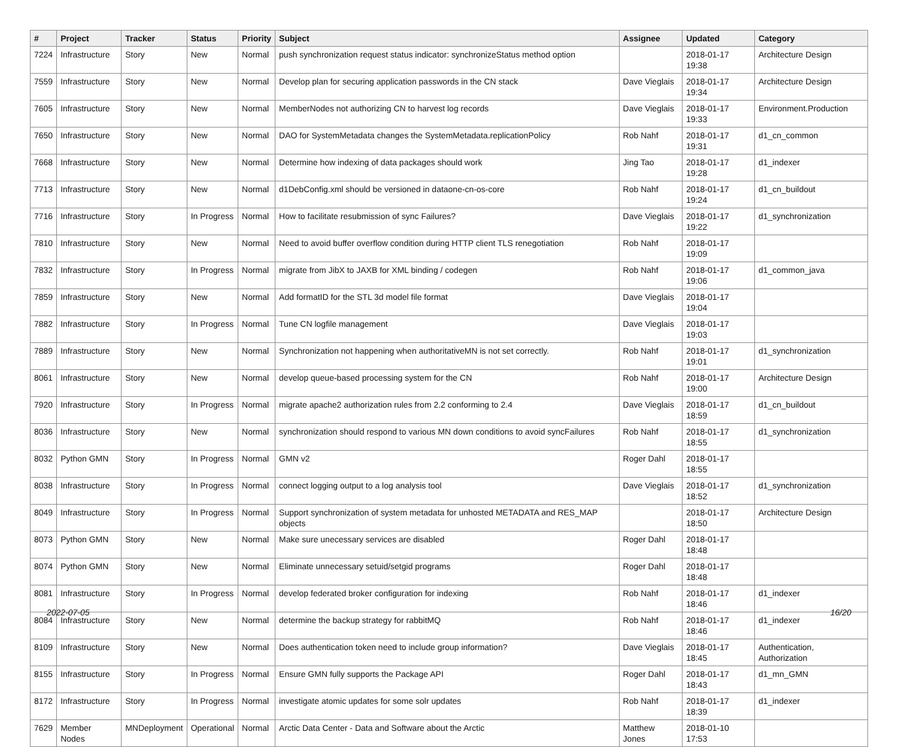| # | Project | Tracker | Status | Priority | Subject | Assignee | Updated | Category |
| --- | --- | --- | --- | --- | --- | --- | --- | --- |
| 7224 | Infrastructure | Story | New | Normal | push synchronization request status indicator: synchronizeStatus method option | | 2018-01-17 19:38 | Architecture Design |
| 7559 | Infrastructure | Story | New | Normal | Develop plan for securing application passwords in the CN stack | Dave Vieglais | 2018-01-17 19:34 | Architecture Design |
| 7605 | Infrastructure | Story | New | Normal | MemberNodes not authorizing CN to harvest log records | Dave Vieglais | 2018-01-17 19:33 | Environment.Production |
| 7650 | Infrastructure | Story | New | Normal | DAO for SystemMetadata changes the SystemMetadata.replicationPolicy | Rob Nahf | 2018-01-17 19:31 | d1_cn_common |
| 7668 | Infrastructure | Story | New | Normal | Determine how indexing of data packages should work | Jing Tao | 2018-01-17 19:28 | d1_indexer |
| 7713 | Infrastructure | Story | New | Normal | d1DebConfig.xml should be versioned in dataone-cn-os-core | Rob Nahf | 2018-01-17 19:24 | d1_cn_buildout |
| 7716 | Infrastructure | Story | In Progress | Normal | How to facilitate resubmission of sync Failures? | Dave Vieglais | 2018-01-17 19:22 | d1_synchronization |
| 7810 | Infrastructure | Story | New | Normal | Need to avoid buffer overflow condition during HTTP client TLS renegotiation | Rob Nahf | 2018-01-17 19:09 | |
| 7832 | Infrastructure | Story | In Progress | Normal | migrate from JibX to JAXB for XML binding / codegen | Rob Nahf | 2018-01-17 19:06 | d1_common_java |
| 7859 | Infrastructure | Story | New | Normal | Add formatID for the STL 3d model file format | Dave Vieglais | 2018-01-17 19:04 | |
| 7882 | Infrastructure | Story | In Progress | Normal | Tune CN logfile management | Dave Vieglais | 2018-01-17 19:03 | |
| 7889 | Infrastructure | Story | New | Normal | Synchronization not happening when authoritativeMN is not set correctly. | Rob Nahf | 2018-01-17 19:01 | d1_synchronization |
| 8061 | Infrastructure | Story | New | Normal | develop queue-based processing system for the CN | Rob Nahf | 2018-01-17 19:00 | Architecture Design |
| 7920 | Infrastructure | Story | In Progress | Normal | migrate apache2 authorization rules from 2.2 conforming to 2.4 | Dave Vieglais | 2018-01-17 18:59 | d1_cn_buildout |
| 8036 | Infrastructure | Story | New | Normal | synchronization should respond to various MN down conditions to avoid syncFailures | Rob Nahf | 2018-01-17 18:55 | d1_synchronization |
| 8032 | Python GMN | Story | In Progress | Normal | GMN v2 | Roger Dahl | 2018-01-17 18:55 | |
| 8038 | Infrastructure | Story | In Progress | Normal | connect logging output to a log analysis tool | Dave Vieglais | 2018-01-17 18:52 | d1_synchronization |
| 8049 | Infrastructure | Story | In Progress | Normal | Support synchronization of system metadata for unhosted METADATA and RES_MAP objects | | 2018-01-17 18:50 | Architecture Design |
| 8073 | Python GMN | Story | New | Normal | Make sure unecessary services are disabled | Roger Dahl | 2018-01-17 18:48 | |
| 8074 | Python GMN | Story | New | Normal | Eliminate unnecessary setuid/setgid programs | Roger Dahl | 2018-01-17 18:48 | |
| 8081 | Infrastructure | Story | In Progress | Normal | develop federated broker configuration for indexing | Rob Nahf | 2018-01-17 18:46 | d1_indexer |
| 8084 | Infrastructure | Story | New | Normal | determine the backup strategy for rabbitMQ | Rob Nahf | 2018-01-17 18:46 | d1_indexer |
| 8109 | Infrastructure | Story | New | Normal | Does authentication token need to include group information? | Dave Vieglais | 2018-01-17 18:45 | Authentication, Authorization |
| 8155 | Infrastructure | Story | In Progress | Normal | Ensure GMN fully supports the Package API | Roger Dahl | 2018-01-17 18:43 | d1_mn_GMN |
| 8172 | Infrastructure | Story | In Progress | Normal | investigate atomic updates for some solr updates | Rob Nahf | 2018-01-17 18:39 | d1_indexer |
| 7629 | Member Nodes | MNDeployment | Operational | Normal | Arctic Data Center - Data and Software about the Arctic | Matthew Jones | 2018-01-10 17:53 | |
2022-07-05 16/20